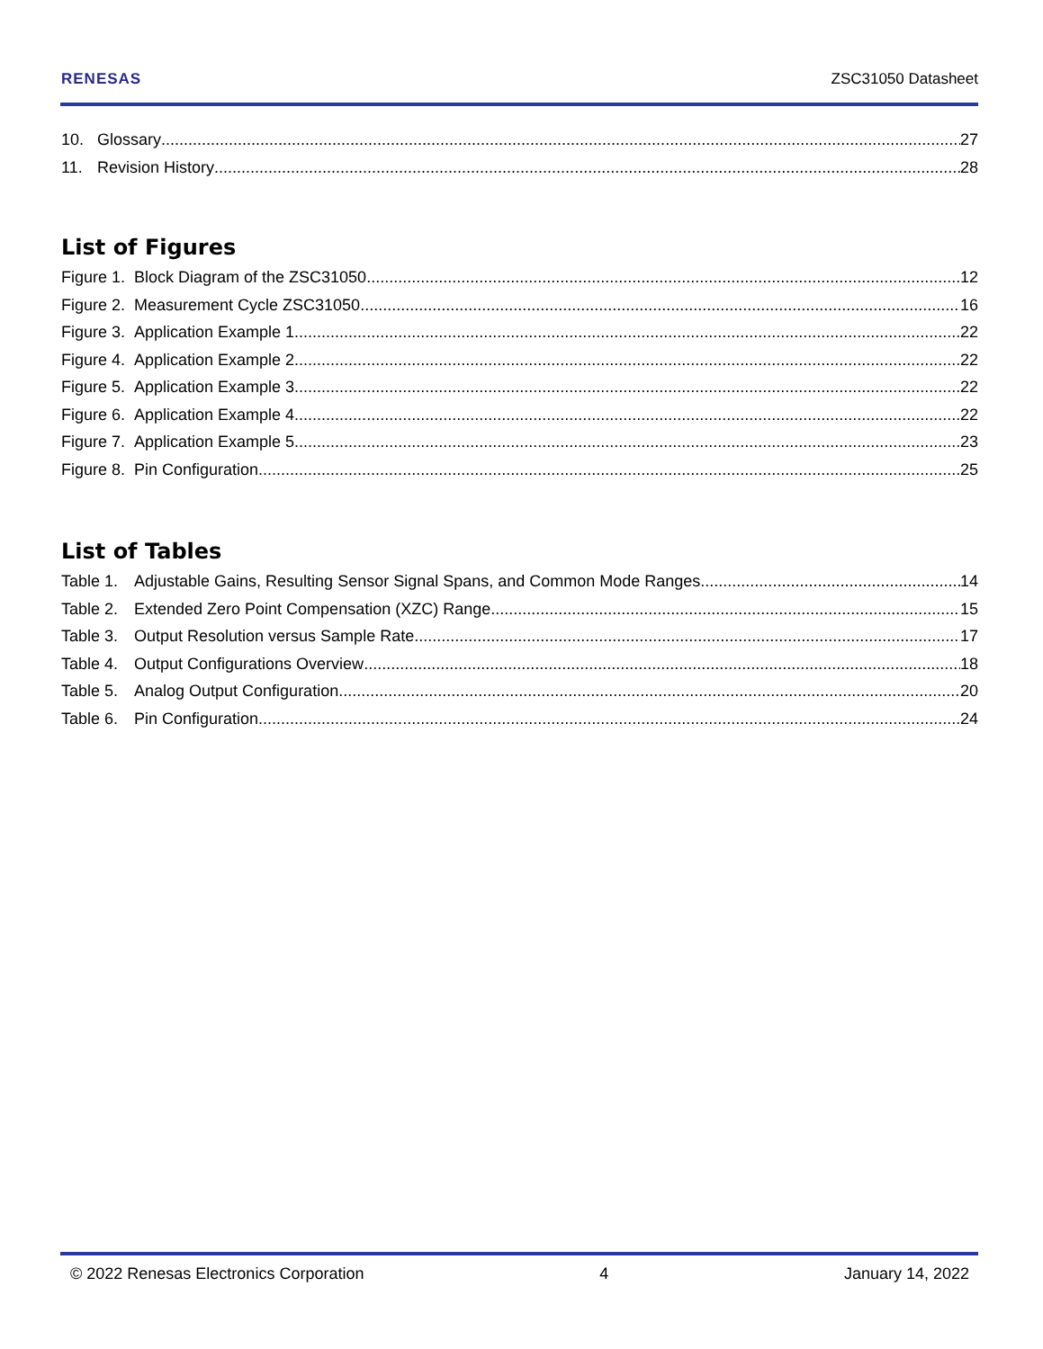RENESAS ZSC31050 Datasheet
10. Glossary 27
11. Revision History 28
List of Figures
Figure 1. Block Diagram of the ZSC31050 12
Figure 2. Measurement Cycle ZSC31050 16
Figure 3. Application Example 1 22
Figure 4. Application Example 2 22
Figure 5. Application Example 3 22
Figure 6. Application Example 4 22
Figure 7. Application Example 5 23
Figure 8. Pin Configuration 25
List of Tables
Table 1. Adjustable Gains, Resulting Sensor Signal Spans, and Common Mode Ranges 14
Table 2. Extended Zero Point Compensation (XZC) Range 15
Table 3. Output Resolution versus Sample Rate 17
Table 4. Output Configurations Overview 18
Table 5. Analog Output Configuration 20
Table 6. Pin Configuration 24
© 2022 Renesas Electronics Corporation 4 January 14, 2022